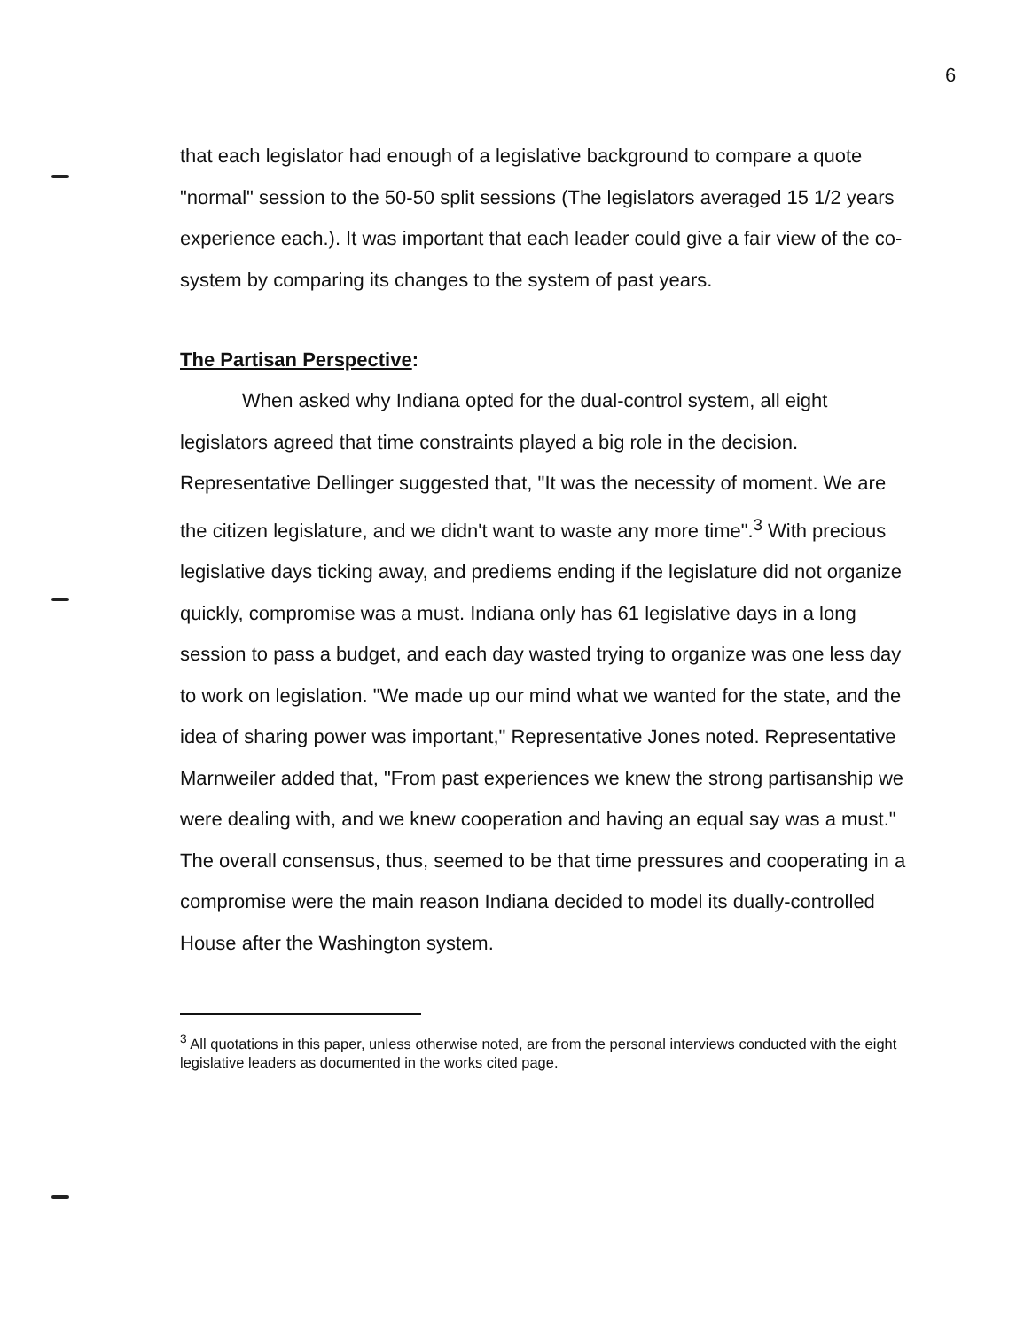6
that each legislator had enough of a legislative background to compare a quote "normal" session to the 50-50 split sessions (The legislators averaged 15 1/2 years experience each.). It was important that each leader could give a fair view of the co-system by comparing its changes to the system of past years.
The Partisan Perspective:
When asked why Indiana opted for the dual-control system, all eight legislators agreed that time constraints played a big role in the decision. Representative Dellinger suggested that, "It was the necessity of moment. We are the citizen legislature, and we didn't want to waste any more time".<sup>3</sup> With precious legislative days ticking away, and prediems ending if the legislature did not organize quickly, compromise was a must. Indiana only has 61 legislative days in a long session to pass a budget, and each day wasted trying to organize was one less day to work on legislation. "We made up our mind what we wanted for the state, and the idea of sharing power was important," Representative Jones noted. Representative Marnweiler added that, "From past experiences we knew the strong partisanship we were dealing with, and we knew cooperation and having an equal say was a must." The overall consensus, thus, seemed to be that time pressures and cooperating in a compromise were the main reason Indiana decided to model its dually-controlled House after the Washington system.
<sup>3</sup> All quotations in this paper, unless otherwise noted, are from the personal interviews conducted with the eight legislative leaders as documented in the works cited page.